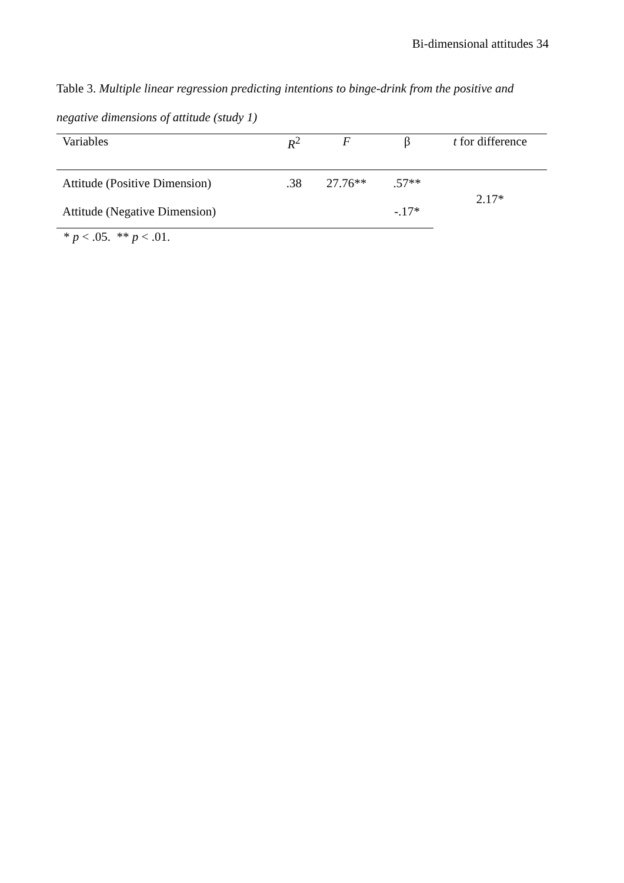Bi-dimensional attitudes 34
Table 3. Multiple linear regression predicting intentions to binge-drink from the positive and negative dimensions of attitude (study 1)
| Variables | R<sup>2</sup> | F | β | t for difference |
| --- | --- | --- | --- | --- |
| Attitude (Positive Dimension) | .38 | 27.76** | .57** | 2.17* |
| Attitude (Negative Dimension) | | | -.17* | |
* p < .05. ** p < .01.